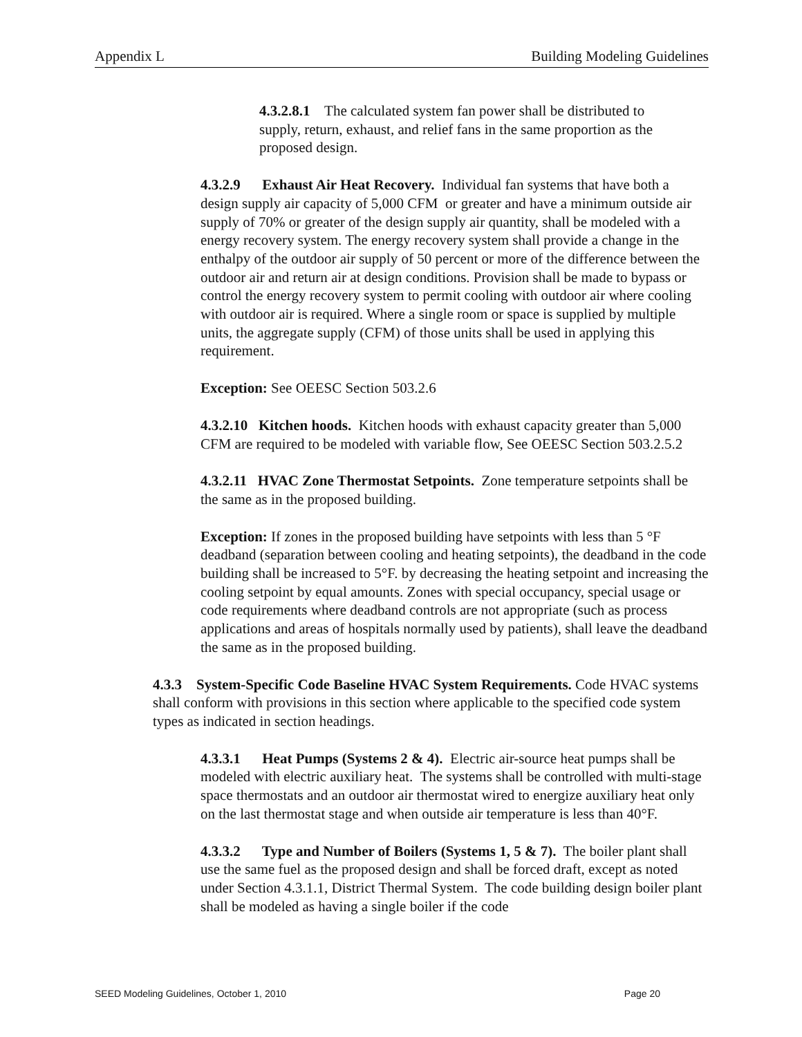Appendix L Building Modeling Guidelines
4.3.2.8.1 The calculated system fan power shall be distributed to supply, return, exhaust, and relief fans in the same proportion as the proposed design.
4.3.2.9 Exhaust Air Heat Recovery. Individual fan systems that have both a design supply air capacity of 5,000 CFM or greater and have a minimum outside air supply of 70% or greater of the design supply air quantity, shall be modeled with a energy recovery system. The energy recovery system shall provide a change in the enthalpy of the outdoor air supply of 50 percent or more of the difference between the outdoor air and return air at design conditions. Provision shall be made to bypass or control the energy recovery system to permit cooling with outdoor air where cooling with outdoor air is required. Where a single room or space is supplied by multiple units, the aggregate supply (CFM) of those units shall be used in applying this requirement.
Exception: See OEESC Section 503.2.6
4.3.2.10 Kitchen hoods. Kitchen hoods with exhaust capacity greater than 5,000 CFM are required to be modeled with variable flow, See OEESC Section 503.2.5.2
4.3.2.11 HVAC Zone Thermostat Setpoints. Zone temperature setpoints shall be the same as in the proposed building.
Exception: If zones in the proposed building have setpoints with less than 5 °F deadband (separation between cooling and heating setpoints), the deadband in the code building shall be increased to 5°F. by decreasing the heating setpoint and increasing the cooling setpoint by equal amounts. Zones with special occupancy, special usage or code requirements where deadband controls are not appropriate (such as process applications and areas of hospitals normally used by patients), shall leave the deadband the same as in the proposed building.
4.3.3 System-Specific Code Baseline HVAC System Requirements. Code HVAC systems shall conform with provisions in this section where applicable to the specified code system types as indicated in section headings.
4.3.3.1 Heat Pumps (Systems 2 & 4). Electric air-source heat pumps shall be modeled with electric auxiliary heat. The systems shall be controlled with multi-stage space thermostats and an outdoor air thermostat wired to energize auxiliary heat only on the last thermostat stage and when outside air temperature is less than 40°F.
4.3.3.2 Type and Number of Boilers (Systems 1, 5 & 7). The boiler plant shall use the same fuel as the proposed design and shall be forced draft, except as noted under Section 4.3.1.1, District Thermal System. The code building design boiler plant shall be modeled as having a single boiler if the code
SEED Modeling Guidelines, October 1, 2010 Page 20